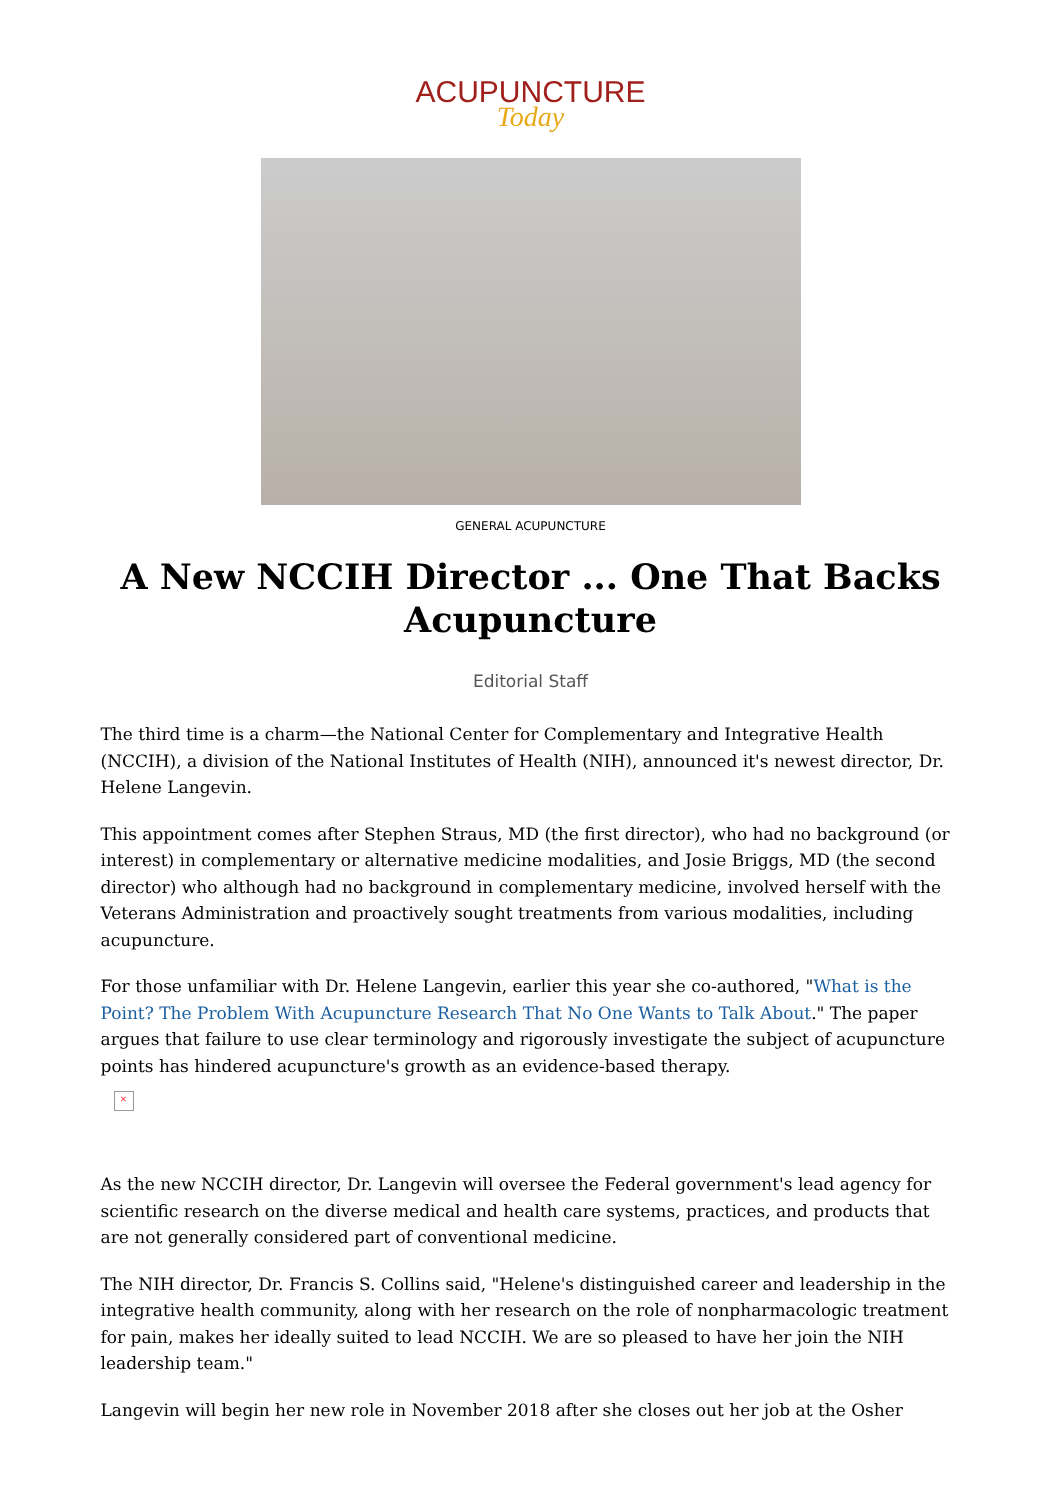ACUPUNCTURE
Today
GENERAL ACUPUNCTURE
A New NCCIH Director ... One That Backs Acupuncture
Editorial Staff
The third time is a charm—the National Center for Complementary and Integrative Health (NCCIH), a division of the National Institutes of Health (NIH), announced it's newest director, Dr. Helene Langevin.
This appointment comes after Stephen Straus, MD (the first director), who had no background (or interest) in complementary or alternative medicine modalities, and Josie Briggs, MD (the second director) who although had no background in complementary medicine, involved herself with the Veterans Administration and proactively sought treatments from various modalities, including acupuncture.
For those unfamiliar with Dr. Helene Langevin, earlier this year she co-authored, "What is the Point? The Problem With Acupuncture Research That No One Wants to Talk About." The paper argues that failure to use clear terminology and rigorously investigate the subject of acupuncture points has hindered acupuncture's growth as an evidence-based therapy.
×
As the new NCCIH director, Dr. Langevin will oversee the Federal government's lead agency for scientific research on the diverse medical and health care systems, practices, and products that are not generally considered part of conventional medicine.
The NIH director, Dr. Francis S. Collins said, "Helene's distinguished career and leadership in the integrative health community, along with her research on the role of nonpharmacologic treatment for pain, makes her ideally suited to lead NCCIH. We are so pleased to have her join the NIH leadership team."
Langevin will begin her new role in November 2018 after she closes out her job at the Osher